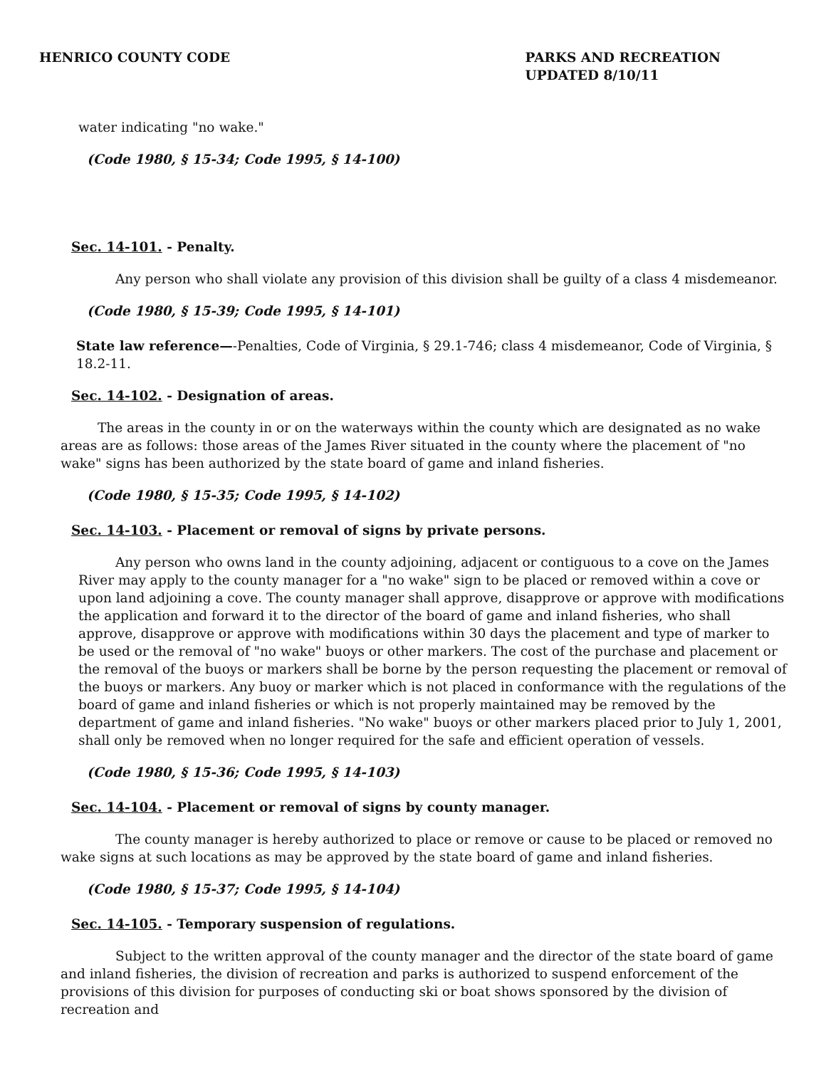HENRICO COUNTY CODE PARKS AND RECREATION
UPDATED 8/10/11
water indicating "no wake."
(Code 1980, § 15-34; Code 1995, § 14-100)
Sec. 14-101. - Penalty.
Any person who shall violate any provision of this division shall be guilty of a class 4 misdemeanor.
(Code 1980, § 15-39; Code 1995, § 14-101)
State law reference—-Penalties, Code of Virginia, § 29.1-746; class 4 misdemeanor, Code of Virginia, § 18.2-11.
Sec. 14-102. - Designation of areas.
The areas in the county in or on the waterways within the county which are designated as no wake areas are as follows: those areas of the James River situated in the county where the placement of "no wake" signs has been authorized by the state board of game and inland fisheries.
(Code 1980, § 15-35; Code 1995, § 14-102)
Sec. 14-103. - Placement or removal of signs by private persons.
Any person who owns land in the county adjoining, adjacent or contiguous to a cove on the James River may apply to the county manager for a "no wake" sign to be placed or removed within a cove or upon land adjoining a cove. The county manager shall approve, disapprove or approve with modifications the application and forward it to the director of the board of game and inland fisheries, who shall approve, disapprove or approve with modifications within 30 days the placement and type of marker to be used or the removal of "no wake" buoys or other markers. The cost of the purchase and placement or the removal of the buoys or markers shall be borne by the person requesting the placement or removal of the buoys or markers. Any buoy or marker which is not placed in conformance with the regulations of the board of game and inland fisheries or which is not properly maintained may be removed by the department of game and inland fisheries. "No wake" buoys or other markers placed prior to July 1, 2001, shall only be removed when no longer required for the safe and efficient operation of vessels.
(Code 1980, § 15-36; Code 1995, § 14-103)
Sec. 14-104. - Placement or removal of signs by county manager.
The county manager is hereby authorized to place or remove or cause to be placed or removed no wake signs at such locations as may be approved by the state board of game and inland fisheries.
(Code 1980, § 15-37; Code 1995, § 14-104)
Sec. 14-105. - Temporary suspension of regulations.
Subject to the written approval of the county manager and the director of the state board of game and inland fisheries, the division of recreation and parks is authorized to suspend enforcement of the provisions of this division for purposes of conducting ski or boat shows sponsored by the division of recreation and